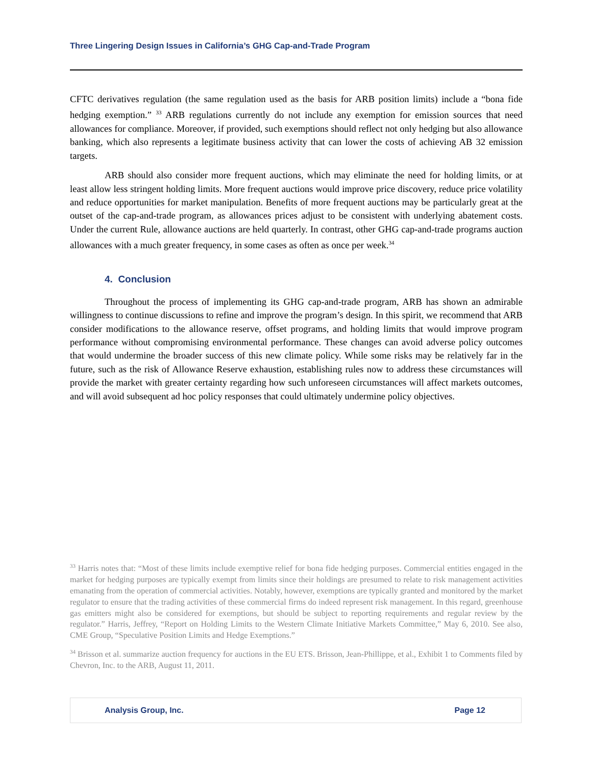Three Lingering Design Issues in California’s GHG Cap-and-Trade Program
CFTC derivatives regulation (the same regulation used as the basis for ARB position limits) include a “bona fide hedging exemption.” <sup>33</sup> ARB regulations currently do not include any exemption for emission sources that need allowances for compliance. Moreover, if provided, such exemptions should reflect not only hedging but also allowance banking, which also represents a legitimate business activity that can lower the costs of achieving AB 32 emission targets.
ARB should also consider more frequent auctions, which may eliminate the need for holding limits, or at least allow less stringent holding limits. More frequent auctions would improve price discovery, reduce price volatility and reduce opportunities for market manipulation. Benefits of more frequent auctions may be particularly great at the outset of the cap-and-trade program, as allowances prices adjust to be consistent with underlying abatement costs. Under the current Rule, allowance auctions are held quarterly. In contrast, other GHG cap-and-trade programs auction allowances with a much greater frequency, in some cases as often as once per week.<sup>34</sup>
4. Conclusion
Throughout the process of implementing its GHG cap-and-trade program, ARB has shown an admirable willingness to continue discussions to refine and improve the program’s design. In this spirit, we recommend that ARB consider modifications to the allowance reserve, offset programs, and holding limits that would improve program performance without compromising environmental performance. These changes can avoid adverse policy outcomes that would undermine the broader success of this new climate policy. While some risks may be relatively far in the future, such as the risk of Allowance Reserve exhaustion, establishing rules now to address these circumstances will provide the market with greater certainty regarding how such unforeseen circumstances will affect markets outcomes, and will avoid subsequent ad hoc policy responses that could ultimately undermine policy objectives.
<sup>33</sup> Harris notes that: “Most of these limits include exemptive relief for bona fide hedging purposes. Commercial entities engaged in the market for hedging purposes are typically exempt from limits since their holdings are presumed to relate to risk management activities emanating from the operation of commercial activities. Notably, however, exemptions are typically granted and monitored by the market regulator to ensure that the trading activities of these commercial firms do indeed represent risk management. In this regard, greenhouse gas emitters might also be considered for exemptions, but should be subject to reporting requirements and regular review by the regulator.” Harris, Jeffrey, “Report on Holding Limits to the Western Climate Initiative Markets Committee,” May 6, 2010. See also, CME Group, “Speculative Position Limits and Hedge Exemptions.”
<sup>34</sup> Brisson et al. summarize auction frequency for auctions in the EU ETS. Brisson, Jean-Phillippe, et al., Exhibit 1 to Comments filed by Chevron, Inc. to the ARB, August 11, 2011.
Analysis Group, Inc. Page 12